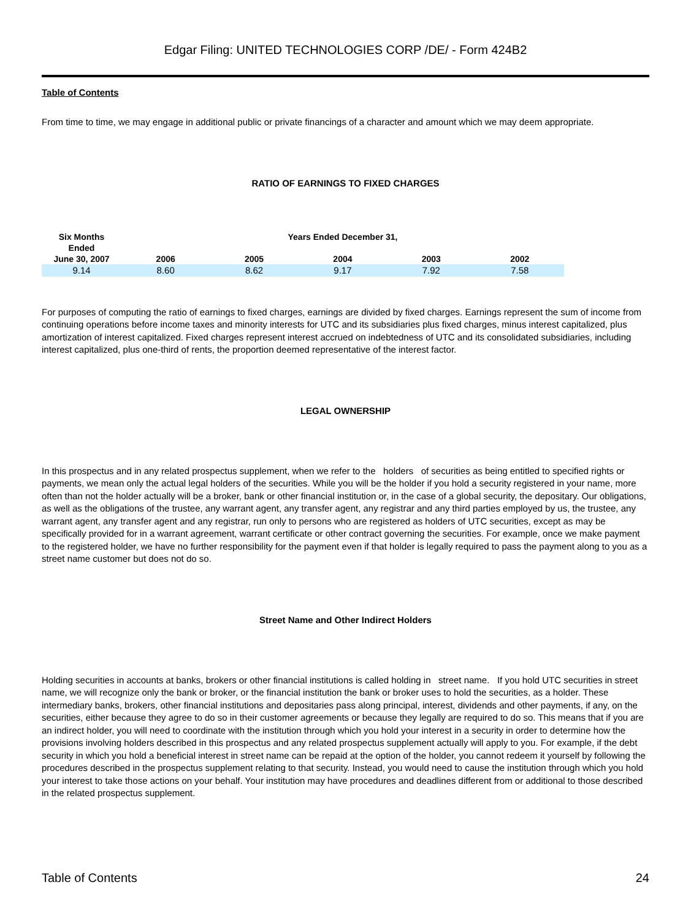Edgar Filing: UNITED TECHNOLOGIES CORP /DE/ - Form 424B2
Table of Contents
From time to time, we may engage in additional public or private financings of a character and amount which we may deem appropriate.
RATIO OF EARNINGS TO FIXED CHARGES
| Six Months Ended | Years Ended December 31, | | | | |
| --- | --- | --- | --- | --- | --- |
| June 30, 2007 | 2006 | 2005 | 2004 | 2003 | 2002 |
| 9.14 | 8.60 | 8.62 | 9.17 | 7.92 | 7.58 |
For purposes of computing the ratio of earnings to fixed charges, earnings are divided by fixed charges. Earnings represent the sum of income from continuing operations before income taxes and minority interests for UTC and its subsidiaries plus fixed charges, minus interest capitalized, plus amortization of interest capitalized. Fixed charges represent interest accrued on indebtedness of UTC and its consolidated subsidiaries, including interest capitalized, plus one-third of rents, the proportion deemed representative of the interest factor.
LEGAL OWNERSHIP
In this prospectus and in any related prospectus supplement, when we refer to the holders of securities as being entitled to specified rights or payments, we mean only the actual legal holders of the securities. While you will be the holder if you hold a security registered in your name, more often than not the holder actually will be a broker, bank or other financial institution or, in the case of a global security, the depositary. Our obligations, as well as the obligations of the trustee, any warrant agent, any transfer agent, any registrar and any third parties employed by us, the trustee, any warrant agent, any transfer agent and any registrar, run only to persons who are registered as holders of UTC securities, except as may be specifically provided for in a warrant agreement, warrant certificate or other contract governing the securities. For example, once we make payment to the registered holder, we have no further responsibility for the payment even if that holder is legally required to pass the payment along to you as a street name customer but does not do so.
Street Name and Other Indirect Holders
Holding securities in accounts at banks, brokers or other financial institutions is called holding in street name. If you hold UTC securities in street name, we will recognize only the bank or broker, or the financial institution the bank or broker uses to hold the securities, as a holder. These intermediary banks, brokers, other financial institutions and depositaries pass along principal, interest, dividends and other payments, if any, on the securities, either because they agree to do so in their customer agreements or because they legally are required to do so. This means that if you are an indirect holder, you will need to coordinate with the institution through which you hold your interest in a security in order to determine how the provisions involving holders described in this prospectus and any related prospectus supplement actually will apply to you. For example, if the debt security in which you hold a beneficial interest in street name can be repaid at the option of the holder, you cannot redeem it yourself by following the procedures described in the prospectus supplement relating to that security. Instead, you would need to cause the institution through which you hold your interest to take those actions on your behalf. Your institution may have procedures and deadlines different from or additional to those described in the related prospectus supplement.
Table of Contents 24